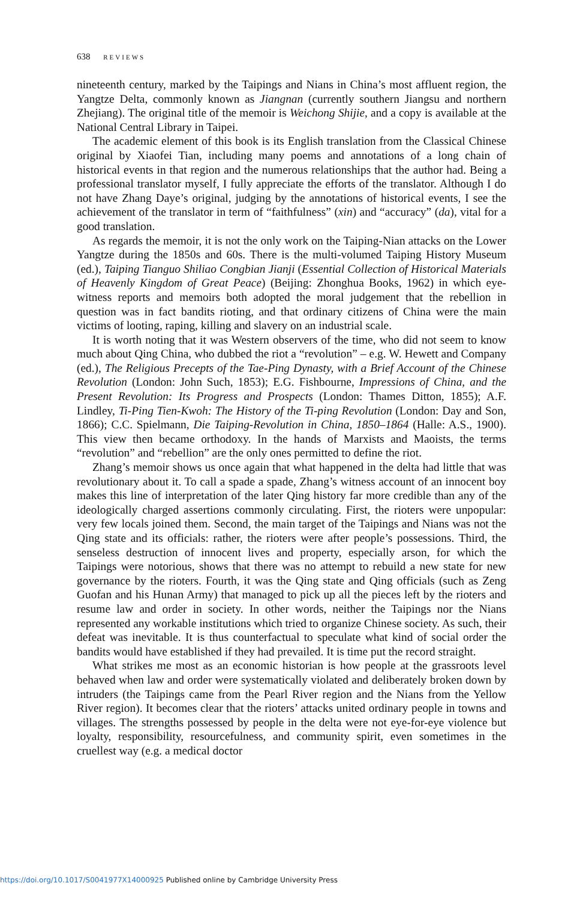638 REVIEWS
nineteenth century, marked by the Taipings and Nians in China’s most affluent region, the Yangtze Delta, commonly known as Jiangnan (currently southern Jiangsu and northern Zhejiang). The original title of the memoir is Weichong Shijie, and a copy is available at the National Central Library in Taipei.
The academic element of this book is its English translation from the Classical Chinese original by Xiaofei Tian, including many poems and annotations of a long chain of historical events in that region and the numerous relationships that the author had. Being a professional translator myself, I fully appreciate the efforts of the translator. Although I do not have Zhang Daye’s original, judging by the annotations of historical events, I see the achievement of the translator in term of “faithfulness” (xin) and “accuracy” (da), vital for a good translation.
As regards the memoir, it is not the only work on the Taiping-Nian attacks on the Lower Yangtze during the 1850s and 60s. There is the multi-volumed Taiping History Museum (ed.), Taiping Tianguo Shiliao Congbian Jianji (Essential Collection of Historical Materials of Heavenly Kingdom of Great Peace) (Beijing: Zhonghua Books, 1962) in which eye-witness reports and memoirs both adopted the moral judgement that the rebellion in question was in fact bandits rioting, and that ordinary citizens of China were the main victims of looting, raping, killing and slavery on an industrial scale.
It is worth noting that it was Western observers of the time, who did not seem to know much about Qing China, who dubbed the riot a “revolution” – e.g. W. Hewett and Company (ed.), The Religious Precepts of the Tae-Ping Dynasty, with a Brief Account of the Chinese Revolution (London: John Such, 1853); E.G. Fishbourne, Impressions of China, and the Present Revolution: Its Progress and Prospects (London: Thames Ditton, 1855); A.F. Lindley, Ti-Ping Tien-Kwoh: The History of the Ti-ping Revolution (London: Day and Son, 1866); C.C. Spielmann, Die Taiping-Revolution in China, 1850–1864 (Halle: A.S., 1900). This view then became orthodoxy. In the hands of Marxists and Maoists, the terms “revolution” and “rebellion” are the only ones permitted to define the riot.
Zhang’s memoir shows us once again that what happened in the delta had little that was revolutionary about it. To call a spade a spade, Zhang’s witness account of an innocent boy makes this line of interpretation of the later Qing history far more credible than any of the ideologically charged assertions commonly circulating. First, the rioters were unpopular: very few locals joined them. Second, the main target of the Taipings and Nians was not the Qing state and its officials: rather, the rioters were after people’s possessions. Third, the senseless destruction of innocent lives and property, especially arson, for which the Taipings were notorious, shows that there was no attempt to rebuild a new state for new governance by the rioters. Fourth, it was the Qing state and Qing officials (such as Zeng Guofan and his Hunan Army) that managed to pick up all the pieces left by the rioters and resume law and order in society. In other words, neither the Taipings nor the Nians represented any workable institutions which tried to organize Chinese society. As such, their defeat was inevitable. It is thus counterfactual to speculate what kind of social order the bandits would have established if they had prevailed. It is time put the record straight.
What strikes me most as an economic historian is how people at the grassroots level behaved when law and order were systematically violated and deliberately broken down by intruders (the Taipings came from the Pearl River region and the Nians from the Yellow River region). It becomes clear that the rioters’ attacks united ordinary people in towns and villages. The strengths possessed by people in the delta were not eye-for-eye violence but loyalty, responsibility, resourcefulness, and community spirit, even sometimes in the cruellest way (e.g. a medical doctor
https://doi.org/10.1017/S0041977X14000925 Published online by Cambridge University Press